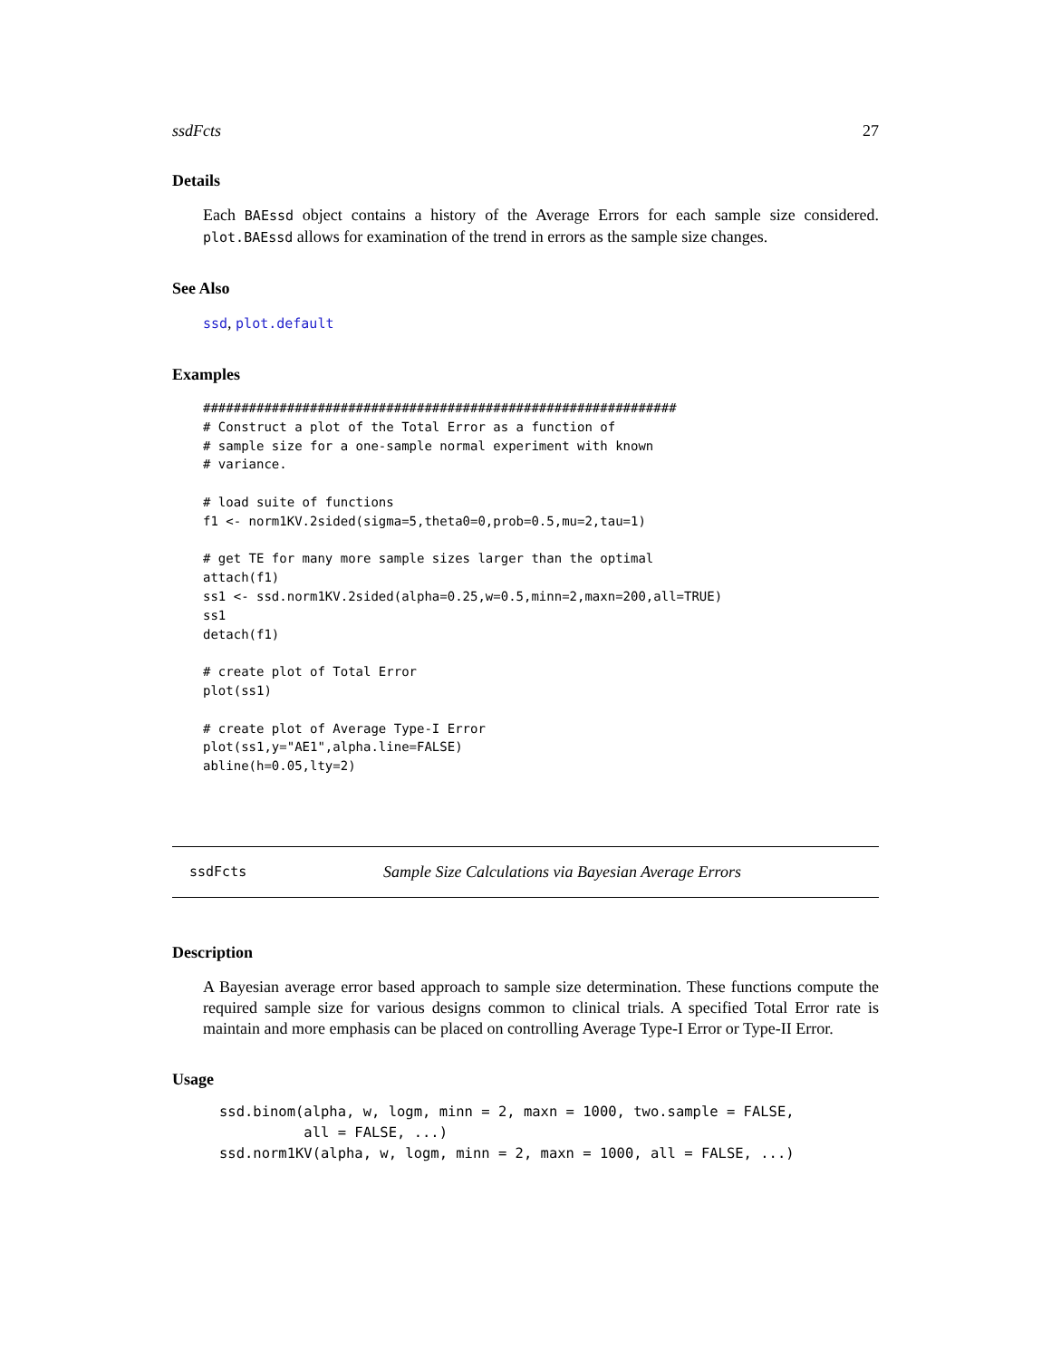ssdFcts 27
Details
Each BAEssd object contains a history of the Average Errors for each sample size considered. plot.BAEssd allows for examination of the trend in errors as the sample size changes.
See Also
ssd, plot.default
Examples
##############################################################
# Construct a plot of the Total Error as a function of
# sample size for a one-sample normal experiment with known
# variance.

# load suite of functions
f1 <- norm1KV.2sided(sigma=5,theta0=0,prob=0.5,mu=2,tau=1)

# get TE for many more sample sizes larger than the optimal
attach(f1)
ss1 <- ssd.norm1KV.2sided(alpha=0.25,w=0.5,minn=2,maxn=200,all=TRUE)
ss1
detach(f1)

# create plot of Total Error
plot(ss1)

# create plot of Average Type-I Error
plot(ss1,y="AE1",alpha.line=FALSE)
abline(h=0.05,lty=2)
ssdFcts Sample Size Calculations via Bayesian Average Errors
Description
A Bayesian average error based approach to sample size determination. These functions compute the required sample size for various designs common to clinical trials. A specified Total Error rate is maintain and more emphasis can be placed on controlling Average Type-I Error or Type-II Error.
Usage
ssd.binom(alpha, w, logm, minn = 2, maxn = 1000, two.sample = FALSE,
          all = FALSE, ...)
ssd.norm1KV(alpha, w, logm, minn = 2, maxn = 1000, all = FALSE, ...)